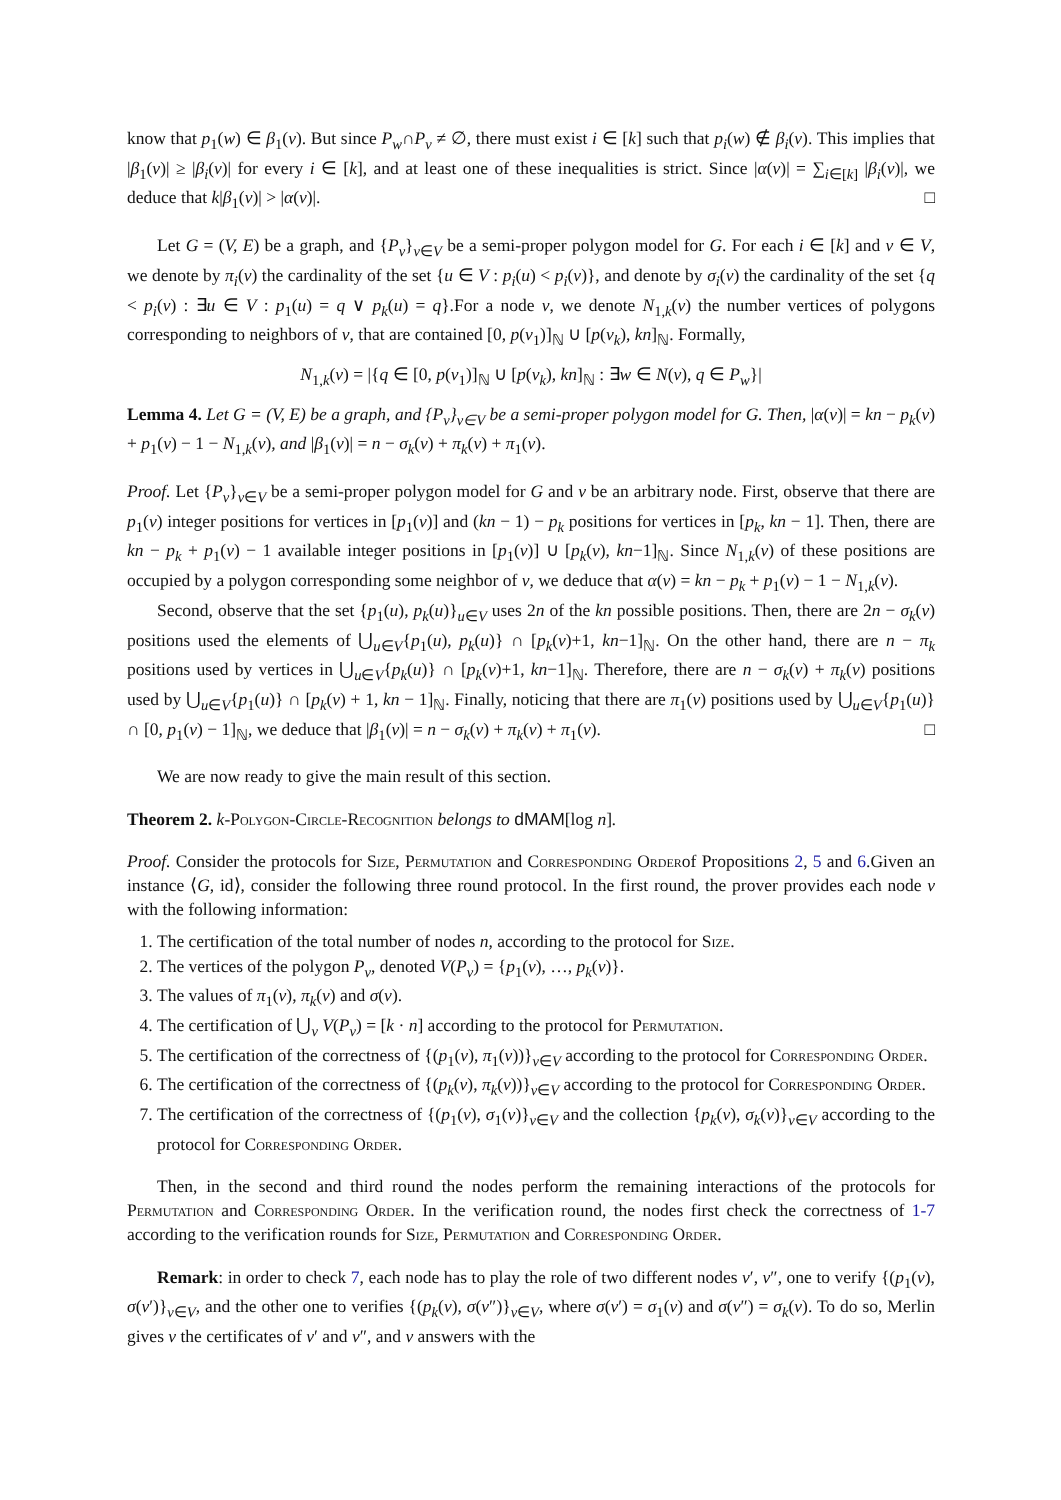know that p<sub>1</sub>(w) ∈ β<sub>1</sub>(v). But since P<sub>w</sub>∩P<sub>v</sub> ≠ ∅, there must exist i ∈ [k] such that p<sub>i</sub>(w) ∉ β<sub>i</sub>(v). This implies that |β<sub>1</sub>(v)| ≥ |β<sub>i</sub>(v)| for every i ∈ [k], and at least one of these inequalities is strict. Since |α(v)| = ∑<sub>i∈[k]</sub> |β<sub>i</sub>(v)|, we deduce that k|β<sub>1</sub>(v)| > |α(v)|. □
Let G = (V, E) be a graph, and {P<sub>v</sub>}<sub>v∈V</sub> be a semi-proper polygon model for G. For each i ∈ [k] and v ∈ V, we denote by π<sub>i</sub>(v) the cardinality of the set {u ∈ V : p<sub>i</sub>(u) < p<sub>i</sub>(v)}, and denote by σ<sub>i</sub>(v) the cardinality of the set {q < p<sub>i</sub>(v) : ∃u ∈ V : p<sub>1</sub>(u) = q ∨ p<sub>k</sub>(u) = q}.For a node v, we denote N<sub>1,k</sub>(v) the number vertices of polygons corresponding to neighbors of v, that are contained [0, p(v<sub>1</sub>)]<sub>ℕ</sub> ∪ [p(v<sub>k</sub>), kn]<sub>ℕ</sub>. Formally,
N<sub>1,k</sub>(v) = |{q ∈ [0, p(v<sub>1</sub>)]<sub>ℕ</sub> ∪ [p(v<sub>k</sub>), kn]<sub>ℕ</sub> : ∃w ∈ N(v), q ∈ P<sub>w</sub>}|
Lemma 4. Let G = (V, E) be a graph, and {P<sub>v</sub>}<sub>v∈V</sub> be a semi-proper polygon model for G. Then, |α(v)| = kn − p<sub>k</sub>(v) + p<sub>1</sub>(v) − 1 − N<sub>1,k</sub>(v), and |β<sub>1</sub>(v)| = n − σ<sub>k</sub>(v) + π<sub>k</sub>(v) + π<sub>1</sub>(v).
Proof. Let {P<sub>v</sub>}<sub>v∈V</sub> be a semi-proper polygon model for G and v be an arbitrary node. First, observe that there are p<sub>1</sub>(v) integer positions for vertices in [p<sub>1</sub>(v)] and (kn − 1) − p<sub>k</sub> positions for vertices in [p<sub>k</sub>, kn − 1]. Then, there are kn − p<sub>k</sub> + p<sub>1</sub>(v) − 1 available integer positions in [p<sub>1</sub>(v)] ∪ [p<sub>k</sub>(v), kn−1]<sub>ℕ</sub>. Since N<sub>1,k</sub>(v) of these positions are occupied by a polygon corresponding some neighbor of v, we deduce that α(v) = kn − p<sub>k</sub> + p<sub>1</sub>(v) − 1 − N<sub>1,k</sub>(v).
Second, observe that the set {p<sub>1</sub>(u), p<sub>k</sub>(u)}<sub>u∈V</sub> uses 2n of the kn possible positions. Then, there are 2n − σ<sub>k</sub>(v) positions used the elements of ⋃<sub>u∈V</sub>{p<sub>1</sub>(u), p<sub>k</sub>(u)} ∩ [p<sub>k</sub>(v)+1, kn−1]<sub>ℕ</sub>. On the other hand, there are n − π<sub>k</sub> positions used by vertices in ⋃<sub>u∈V</sub>{p<sub>k</sub>(u)} ∩ [p<sub>k</sub>(v)+1, kn−1]<sub>ℕ</sub>. Therefore, there are n − σ<sub>k</sub>(v) + π<sub>k</sub>(v) positions used by ⋃<sub>u∈V</sub>{p<sub>1</sub>(u)} ∩ [p<sub>k</sub>(v) + 1, kn − 1]<sub>ℕ</sub>. Finally, noticing that there are π<sub>1</sub>(v) positions used by ⋃<sub>u∈V</sub>{p<sub>1</sub>(u)} ∩ [0, p<sub>1</sub>(v) − 1]<sub>ℕ</sub>, we deduce that |β<sub>1</sub>(v)| = n − σ<sub>k</sub>(v) + π<sub>k</sub>(v) + π<sub>1</sub>(v). □
We are now ready to give the main result of this section.
Theorem 2. k-Polygon-Circle-Recognition belongs to dMAM[log n].
Proof. Consider the protocols for Size, Permutation and Corresponding Orderof Propositions 2, 5 and 6.Given an instance ⟨G, id⟩, consider the following three round protocol. In the first round, the prover provides each node v with the following information:
1. The certification of the total number of nodes n, according to the protocol for Size.
2. The vertices of the polygon P<sub>v</sub>, denoted V(P<sub>v</sub>) = {p<sub>1</sub>(v), …, p<sub>k</sub>(v)}.
3. The values of π<sub>1</sub>(v), π<sub>k</sub>(v) and σ(v).
4. The certification of ⋃<sub>v</sub> V(P<sub>v</sub>) = [k · n] according to the protocol for Permutation.
5. The certification of the correctness of {(p<sub>1</sub>(v), π<sub>1</sub>(v))}<sub>v∈V</sub> according to the protocol for Corresponding Order.
6. The certification of the correctness of {(p<sub>k</sub>(v), π<sub>k</sub>(v))}<sub>v∈V</sub> according to the protocol for Corresponding Order.
7. The certification of the correctness of {(p<sub>1</sub>(v), σ<sub>1</sub>(v)}<sub>v∈V</sub> and the collection {p<sub>k</sub>(v), σ<sub>k</sub>(v)}<sub>v∈V</sub> according to the protocol for Corresponding Order.
Then, in the second and third round the nodes perform the remaining interactions of the protocols for Permutation and Corresponding Order. In the verification round, the nodes first check the correctness of 1-7 according to the verification rounds for Size, Permutation and Corresponding Order.
Remark: in order to check 7, each node has to play the role of two different nodes v′, v″, one to verify {(p<sub>1</sub>(v), σ(v′)}<sub>v∈V</sub>, and the other one to verifies {(p<sub>k</sub>(v), σ(v″)}<sub>v∈V</sub>, where σ(v′) = σ<sub>1</sub>(v) and σ(v″) = σ<sub>k</sub>(v). To do so, Merlin gives v the certificates of v′ and v″, and v answers with the